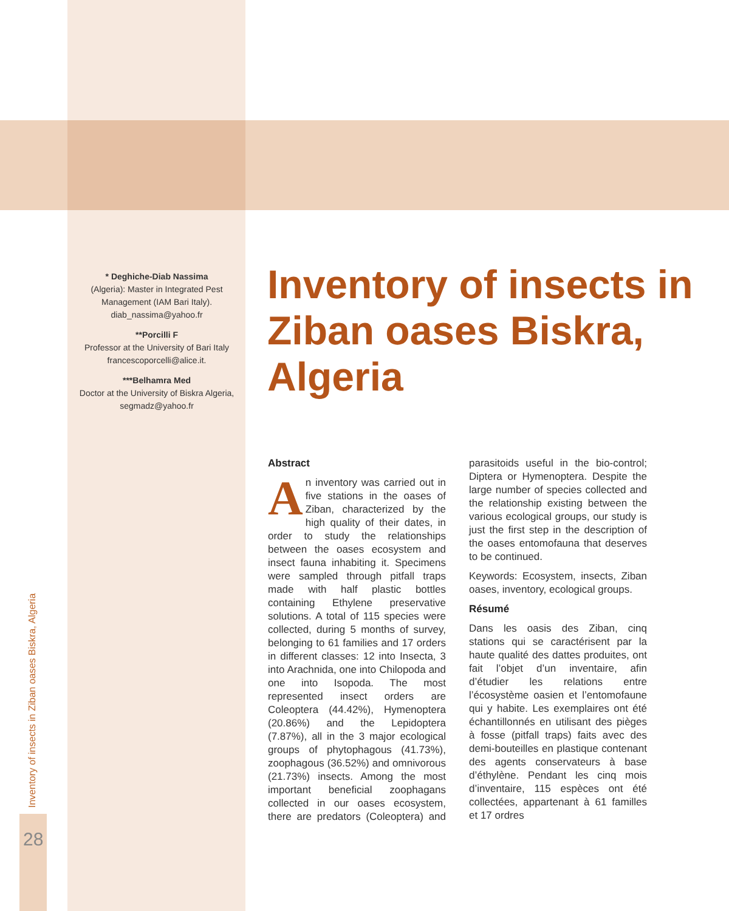* Deghiche-Diab Nassima
(Algeria): Master in Integrated Pest Management (IAM Bari Italy).
diab_nassima@yahoo.fr
**Porcilli F
Professor at the University of Bari Italy
francescoporcelli@alice.it.
***Belhamra Med
Doctor at the University of Biskra Algeria,
segmadz@yahoo.fr
Inventory of insects in Ziban oases Biskra, Algeria
Abstract
An inventory was carried out in five stations in the oases of Ziban, characterized by the high quality of their dates, in order to study the relationships between the oases ecosystem and insect fauna inhabiting it. Specimens were sampled through pitfall traps made with half plastic bottles containing Ethylene preservative solutions. A total of 115 species were collected, during 5 months of survey, belonging to 61 families and 17 orders in different classes: 12 into Insecta, 3 into Arachnida, one into Chilopoda and one into Isopoda. The most represented insect orders are Coleoptera (44.42%), Hymenoptera (20.86%) and the Lepidoptera (7.87%), all in the 3 major ecological groups of phytophagous (41.73%), zoophagous (36.52%) and omnivorous (21.73%) insects. Among the most important beneficial zoophagans collected in our oases ecosystem, there are predators (Coleoptera) and parasitoids useful in the bio-control; Diptera or Hymenoptera. Despite the large number of species collected and the relationship existing between the various ecological groups, our study is just the first step in the description of the oases entomofauna that deserves to be continued.
Keywords: Ecosystem, insects, Ziban oases, inventory, ecological groups.
Résumé
Dans les oasis des Ziban, cinq stations qui se caractérisent par la haute qualité des dattes produites, ont fait l’objet d’un inventaire, afin d’étudier les relations entre l’écosystème oasien et l’entomofaune qui y habite. Les exemplaires ont été échantillonnés en utilisant des pièges à fosse (pitfall traps) faits avec des demi-bouteilles en plastique contenant des agents conservateurs à base d’éthylène. Pendant les cinq mois d’inventaire, 115 espèces ont été collectées, appartenant à 61 familles et 17 ordres
Inventory of insects in Ziban oases Biskra, Algeria
28